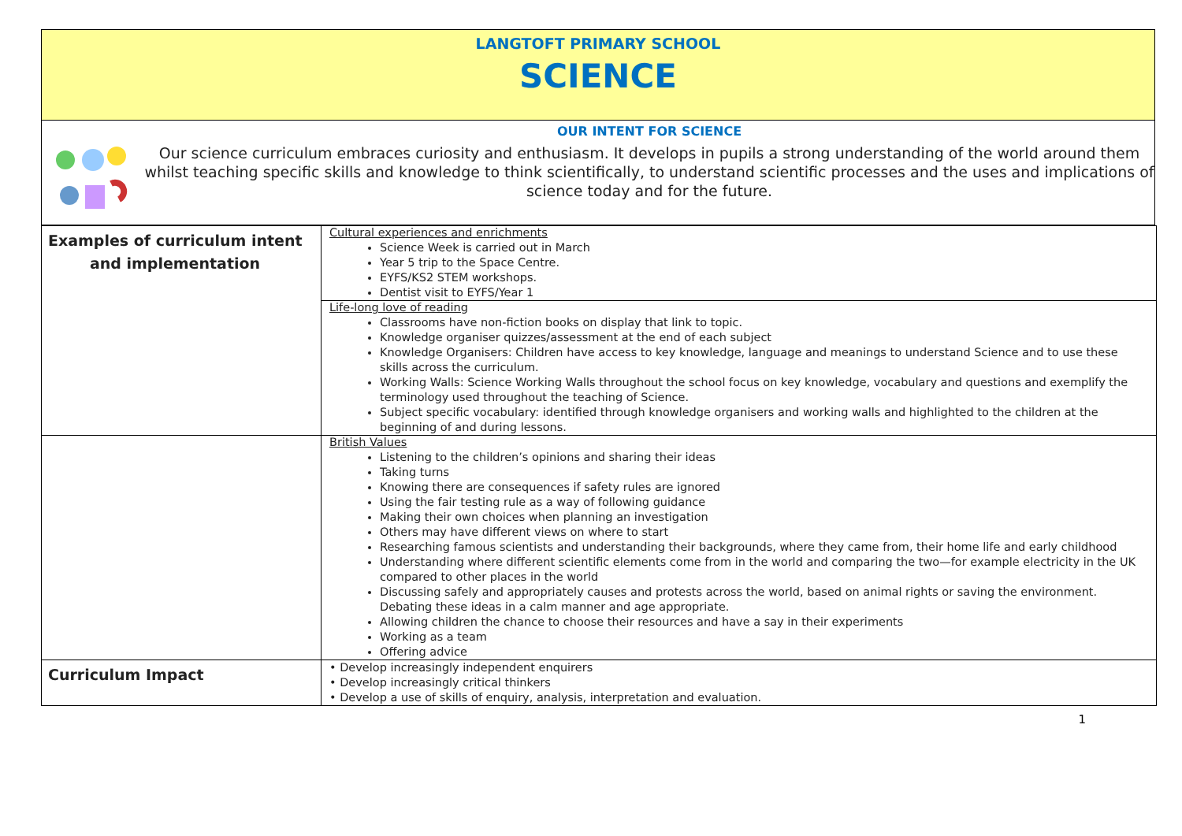LANGTOFT PRIMARY SCHOOL
SCIENCE
OUR INTENT FOR SCIENCE
Our science curriculum embraces curiosity and enthusiasm. It develops in pupils a strong understanding of the world around them whilst teaching specific skills and knowledge to think scientifically, to understand scientific processes and the uses and implications of science today and for the future.
| Examples of curriculum intent and implementation | Cultural experiences and enrichments Science Week is carried out in March Year 5 trip to the Space Centre. EYFS/KS2 STEM workshops. Dentist visit to EYFS/Year 1 |
| | Life-long love of reading Classrooms have non-fiction books on display that link to topic. Knowledge organiser quizzes/assessment at the end of each subject Knowledge Organisers: Children have access to key knowledge, language and meanings to understand Science and to use these skills across the curriculum. Working Walls: Science Working Walls throughout the school focus on key knowledge, vocabulary and questions and exemplify the terminology used throughout the teaching of Science. Subject specific vocabulary: identified through knowledge organisers and working walls and highlighted to the children at the beginning of and during lessons. |
| | British Values Listening to the children’s opinions and sharing their ideas Taking turns Knowing there are consequences if safety rules are ignored Using the fair testing rule as a way of following guidance Making their own choices when planning an investigation Others may have different views on where to start Researching famous scientists and understanding their backgrounds, where they came from, their home life and early childhood Understanding where different scientific elements come from in the world and comparing the two—for example electricity in the UK compared to other places in the world Discussing safely and appropriately causes and protests across the world, based on animal rights or saving the environment. Debating these ideas in a calm manner and age appropriate. Allowing children the chance to choose their resources and have a say in their experiments Working as a team Offering advice |
| Curriculum Impact | • Develop increasingly independent enquirers • Develop increasingly critical thinkers • Develop a use of skills of enquiry, analysis, interpretation and evaluation. |
1